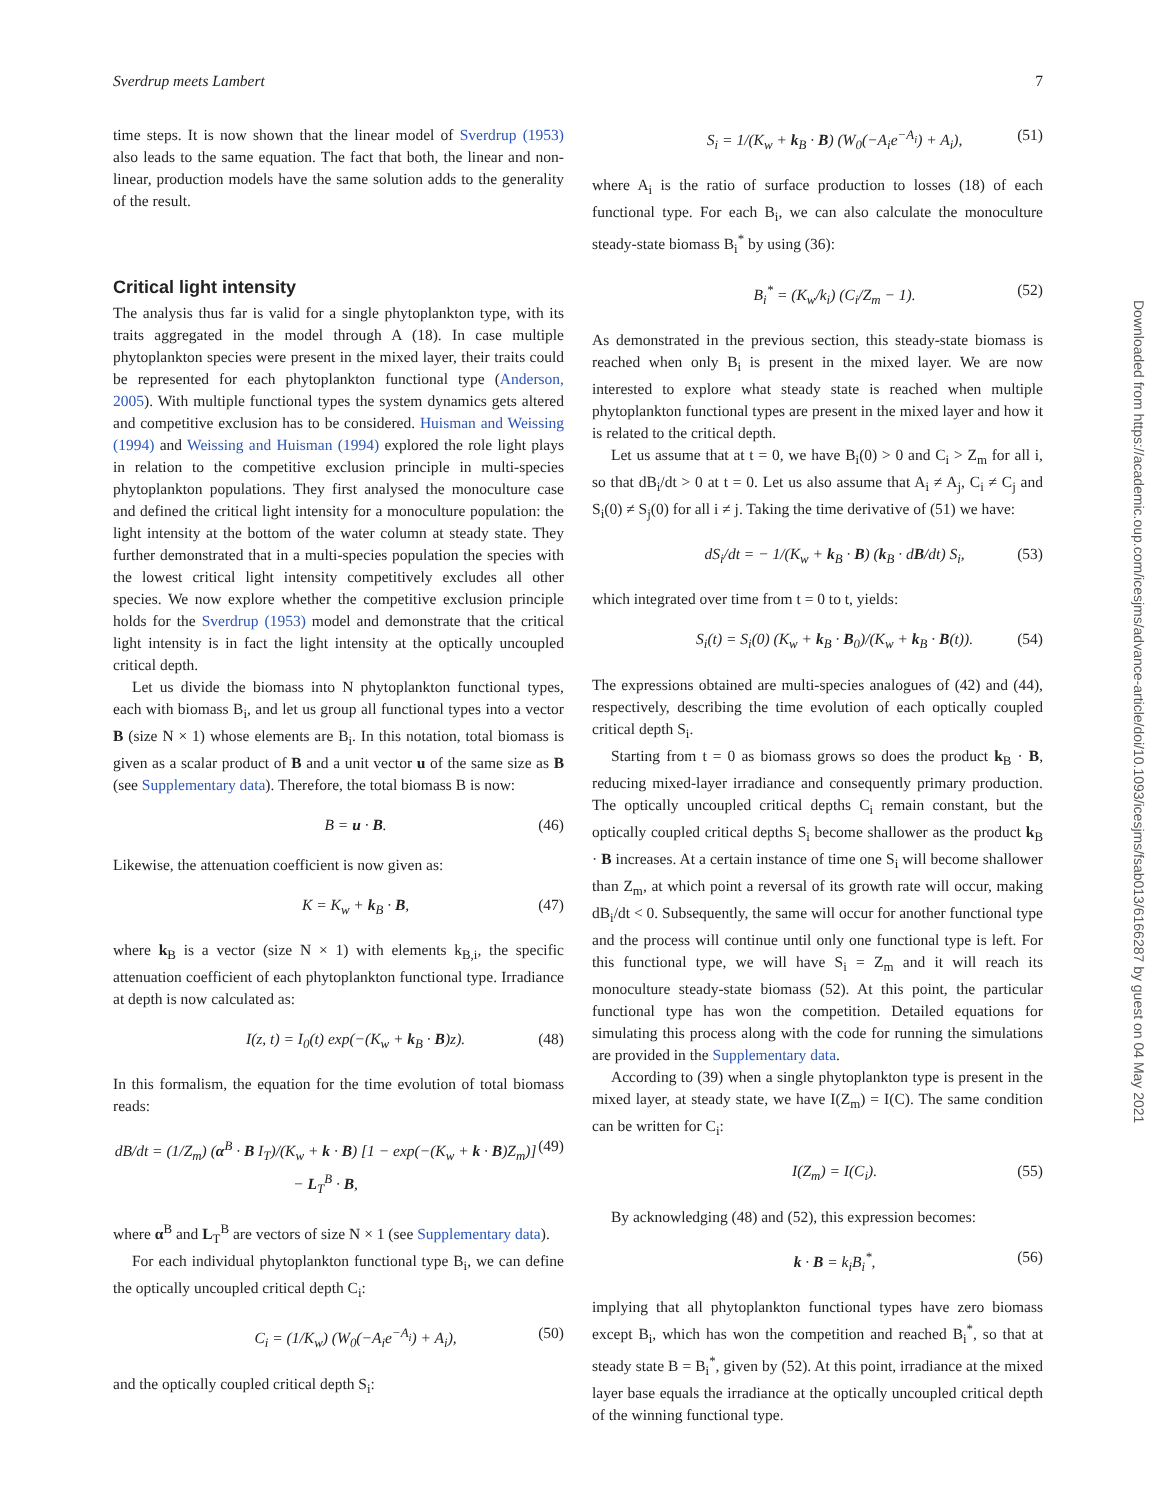Sverdrup meets Lambert 7
time steps. It is now shown that the linear model of Sverdrup (1953) also leads to the same equation. The fact that both, the linear and non-linear, production models have the same solution adds to the generality of the result.
Critical light intensity
The analysis thus far is valid for a single phytoplankton type, with its traits aggregated in the model through A (18). In case multiple phytoplankton species were present in the mixed layer, their traits could be represented for each phytoplankton functional type (Anderson, 2005). With multiple functional types the system dynamics gets altered and competitive exclusion has to be considered. Huisman and Weissing (1994) and Weissing and Huisman (1994) explored the role light plays in relation to the competitive exclusion principle in multi-species phytoplankton populations. They first analysed the monoculture case and defined the critical light intensity for a monoculture population: the light intensity at the bottom of the water column at steady state. They further demonstrated that in a multi-species population the species with the lowest critical light intensity competitively excludes all other species. We now explore whether the competitive exclusion principle holds for the Sverdrup (1953) model and demonstrate that the critical light intensity is in fact the light intensity at the optically uncoupled critical depth.
Let us divide the biomass into N phytoplankton functional types, each with biomass B<sub>i</sub>, and let us group all functional types into a vector B (size N × 1) whose elements are B<sub>i</sub>. In this notation, total biomass is given as a scalar product of B and a unit vector u of the same size as B (see Supplementary data). Therefore, the total biomass B is now:
B = u · B. (46)
Likewise, the attenuation coefficient is now given as:
K = K<sub>w</sub> + k<sub>B</sub> · B, (47)
where k<sub>B</sub> is a vector (size N × 1) with elements k<sub>B,i</sub>, the specific attenuation coefficient of each phytoplankton functional type. Irradiance at depth is now calculated as:
I(z, t) = I<sub>0</sub>(t) exp(−(K<sub>w</sub> + k<sub>B</sub> · B)z). (48)
In this formalism, the equation for the time evolution of total biomass reads:
dB/dt = (1/Z<sub>m</sub>) (α<sup>B</sup> · B I<sub>T</sub>)/(K<sub>w</sub> + k · B) [1 − exp(−(K<sub>w</sub> + k · B)Z<sub>m</sub>)] − L<sub>T</sub><sup>B</sup> · B, (49)
where α<sup>B</sup> and L<sub>T</sub><sup>B</sup> are vectors of size N × 1 (see Supplementary data).
For each individual phytoplankton functional type B<sub>i</sub>, we can define the optically uncoupled critical depth C<sub>i</sub>:
C<sub>i</sub> = (1/K<sub>w</sub>) (W<sub>0</sub>(−A<sub>i</sub>e<sup>−A<sub>i</sub></sup>) + A<sub>i</sub>), (50)
and the optically coupled critical depth S<sub>i</sub>:
S<sub>i</sub> = 1/(K<sub>w</sub> + k<sub>B</sub> · B) (W<sub>0</sub>(−A<sub>i</sub>e<sup>−A<sub>i</sub></sup>) + A<sub>i</sub>), (51)
where A<sub>i</sub> is the ratio of surface production to losses (18) of each functional type. For each B<sub>i</sub>, we can also calculate the monoculture steady-state biomass B<sub>i</sub><sup>*</sup> by using (36):
B<sub>i</sub><sup>*</sup> = (K<sub>w</sub>/k<sub>i</sub>) (C<sub>i</sub>/Z<sub>m</sub> − 1). (52)
As demonstrated in the previous section, this steady-state biomass is reached when only B<sub>i</sub> is present in the mixed layer. We are now interested to explore what steady state is reached when multiple phytoplankton functional types are present in the mixed layer and how it is related to the critical depth.
Let us assume that at t = 0, we have B<sub>i</sub>(0) > 0 and C<sub>i</sub> > Z<sub>m</sub> for all i, so that dB<sub>i</sub>/dt > 0 at t = 0. Let us also assume that A<sub>i</sub> ≠ A<sub>j</sub>, C<sub>i</sub> ≠ C<sub>j</sub> and S<sub>i</sub>(0) ≠ S<sub>j</sub>(0) for all i ≠ j. Taking the time derivative of (51) we have:
dS<sub>i</sub>/dt = − 1/(K<sub>w</sub> + k<sub>B</sub> · B) (k<sub>B</sub> · dB/dt) S<sub>i</sub>, (53)
which integrated over time from t = 0 to t, yields:
S<sub>i</sub>(t) = S<sub>i</sub>(0) (K<sub>w</sub> + k<sub>B</sub> · B<sub>0</sub>)/(K<sub>w</sub> + k<sub>B</sub> · B(t)). (54)
The expressions obtained are multi-species analogues of (42) and (44), respectively, describing the time evolution of each optically coupled critical depth S<sub>i</sub>.
Starting from t = 0 as biomass grows so does the product k<sub>B</sub> · B, reducing mixed-layer irradiance and consequently primary production. The optically uncoupled critical depths C<sub>i</sub> remain constant, but the optically coupled critical depths S<sub>i</sub> become shallower as the product k<sub>B</sub> · B increases. At a certain instance of time one S<sub>i</sub> will become shallower than Z<sub>m</sub>, at which point a reversal of its growth rate will occur, making dB<sub>i</sub>/dt < 0. Subsequently, the same will occur for another functional type and the process will continue until only one functional type is left. For this functional type, we will have S<sub>i</sub> = Z<sub>m</sub> and it will reach its monoculture steady-state biomass (52). At this point, the particular functional type has won the competition. Detailed equations for simulating this process along with the code for running the simulations are provided in the Supplementary data.
According to (39) when a single phytoplankton type is present in the mixed layer, at steady state, we have I(Z<sub>m</sub>) = I(C). The same condition can be written for C<sub>i</sub>:
I(Z<sub>m</sub>) = I(C<sub>i</sub>). (55)
By acknowledging (48) and (52), this expression becomes:
k · B = k<sub>i</sub>B<sub>i</sub><sup>*</sup>, (56)
implying that all phytoplankton functional types have zero biomass except B<sub>i</sub>, which has won the competition and reached B<sub>i</sub><sup>*</sup>, so that at steady state B = B<sub>i</sub><sup>*</sup>, given by (52). At this point, irradiance at the mixed layer base equals the irradiance at the optically uncoupled critical depth of the winning functional type.
Downloaded from https://academic.oup.com/icesjms/advance-article/doi/10.1093/icesjms/fsab013/6166287 by guest on 04 May 2021